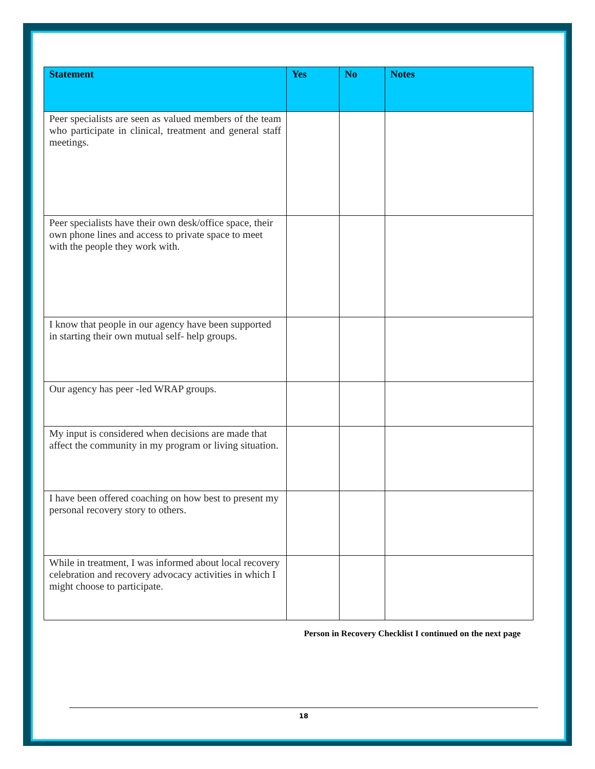| Statement | Yes | No | Notes |
| --- | --- | --- | --- |
| Peer specialists are seen as valued members of the team who participate in clinical, treatment and general staff meetings. | | | |
| Peer specialists have their own desk/office space, their own phone lines and access to private space to meet with the people they work with. | | | |
| I know that people in our agency have been supported in starting their own mutual self- help groups. | | | |
| Our agency has peer -led WRAP groups. | | | |
| My input is considered when decisions are made that affect the community in my program or living situation. | | | |
| I have been offered coaching on how best to present my personal recovery story to others. | | | |
| While in treatment, I was informed about local recovery celebration and recovery advocacy activities in which I might choose to participate. | | | |
Person in Recovery Checklist I continued on the next page
18